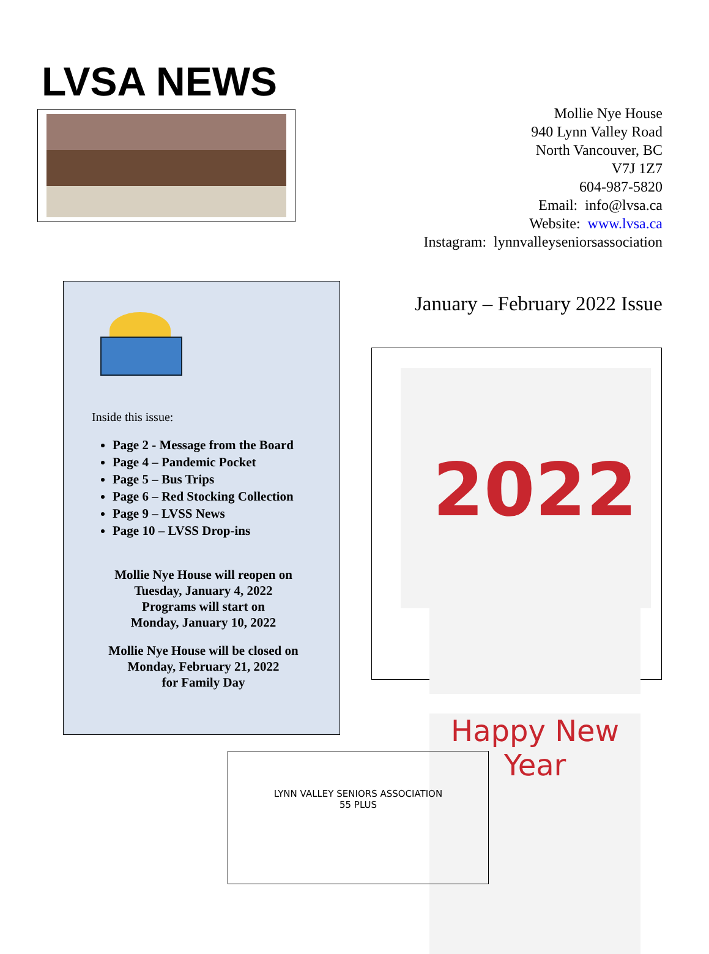LVSA NEWS
Mollie Nye House
940 Lynn Valley Road
North Vancouver, BC
V7J 1Z7
604-987-5820
Email: info@lvsa.ca
Website: www.lvsa.ca
Instagram: lynnvalleyseniorsassociation
Inside this issue:
Page 2 - Message from the Board
Page 4 – Pandemic Pocket
Page 5 – Bus Trips
Page 6 – Red Stocking Collection
Page 9 – LVSS News
Page 10 – LVSS Drop-ins
Mollie Nye House will reopen on
Tuesday, January 4, 2022
Programs will start on
Monday, January 10, 2022
Mollie Nye House will be closed on
Monday, February 21, 2022
for Family Day
January – February 2022 Issue
2022
Happy New Year
LYNN VALLEY SENIORS ASSOCIATION
55 PLUS